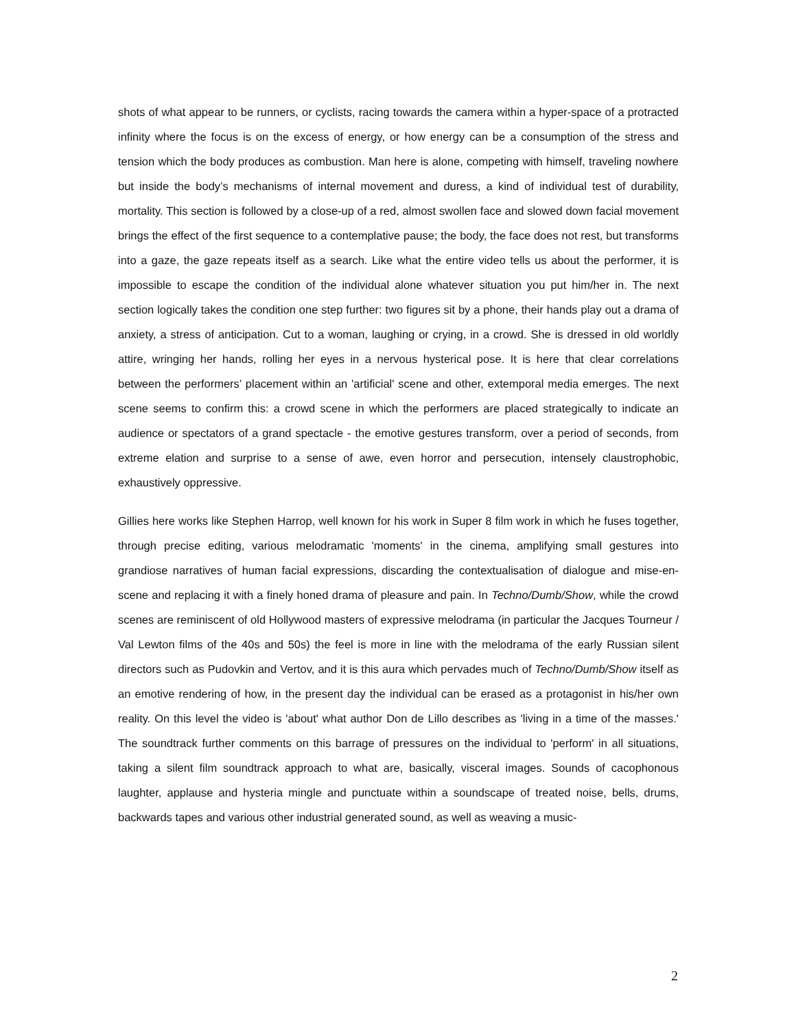shots of what appear to be runners, or cyclists, racing towards the camera within a hyper-space of a protracted infinity where the focus is on the excess of energy, or how energy can be a consumption of the stress and tension which the body produces as combustion. Man here is alone, competing with himself, traveling nowhere but inside the body’s mechanisms of internal movement and duress, a kind of individual test of durability, mortality. This section is followed by a close-up of a red, almost swollen face and slowed down facial movement brings the effect of the first sequence to a contemplative pause; the body, the face does not rest, but transforms into a gaze, the gaze repeats itself as a search. Like what the entire video tells us about the performer, it is impossible to escape the condition of the individual alone whatever situation you put him/her in. The next section logically takes the condition one step further: two figures sit by a phone, their hands play out a drama of anxiety, a stress of anticipation. Cut to a woman, laughing or crying, in a crowd. She is dressed in old worldly attire, wringing her hands, rolling her eyes in a nervous hysterical pose. It is here that clear correlations between the performers’ placement within an 'artificial' scene and other, extemporal media emerges. The next scene seems to confirm this: a crowd scene in which the performers are placed strategically to indicate an audience or spectators of a grand spectacle - the emotive gestures transform, over a period of seconds, from extreme elation and surprise to a sense of awe, even horror and persecution, intensely claustrophobic, exhaustively oppressive.
Gillies here works like Stephen Harrop, well known for his work in Super 8 film work in which he fuses together, through precise editing, various melodramatic 'moments' in the cinema, amplifying small gestures into grandiose narratives of human facial expressions, discarding the contextualisation of dialogue and mise-en-scene and replacing it with a finely honed drama of pleasure and pain. In Techno/Dumb/Show, while the crowd scenes are reminiscent of old Hollywood masters of expressive melodrama (in particular the Jacques Tourneur / Val Lewton films of the 40s and 50s) the feel is more in line with the melodrama of the early Russian silent directors such as Pudovkin and Vertov, and it is this aura which pervades much of Techno/Dumb/Show itself as an emotive rendering of how, in the present day the individual can be erased as a protagonist in his/her own reality. On this level the video is 'about' what author Don de Lillo describes as 'living in a time of the masses.' The soundtrack further comments on this barrage of pressures on the individual to 'perform' in all situations, taking a silent film soundtrack approach to what are, basically, visceral images. Sounds of cacophonous laughter, applause and hysteria mingle and punctuate within a soundscape of treated noise, bells, drums, backwards tapes and various other industrial generated sound, as well as weaving a music-
2